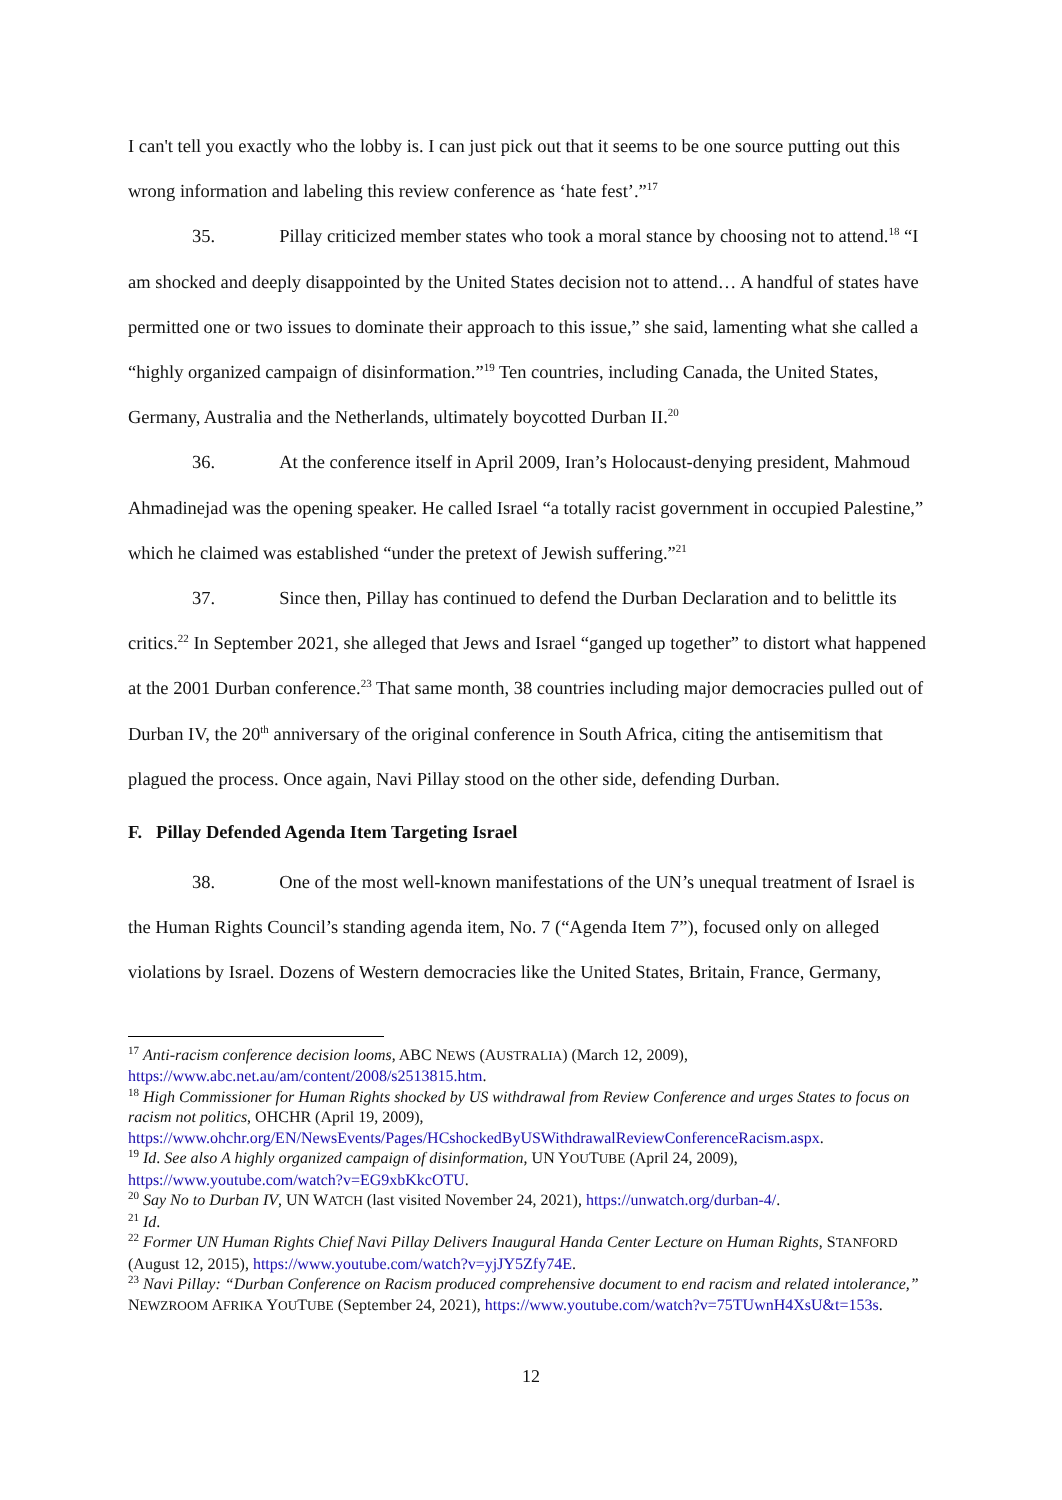I can't tell you exactly who the lobby is. I can just pick out that it seems to be one source putting out this wrong information and labeling this review conference as ‘hate fest’.”<sup>17</sup>
35. Pillay criticized member states who took a moral stance by choosing not to attend.<sup>18</sup> “I am shocked and deeply disappointed by the United States decision not to attend… A handful of states have permitted one or two issues to dominate their approach to this issue,” she said, lamenting what she called a “highly organized campaign of disinformation.”<sup>19</sup> Ten countries, including Canada, the United States, Germany, Australia and the Netherlands, ultimately boycotted Durban II.<sup>20</sup>
36. At the conference itself in April 2009, Iran’s Holocaust-denying president, Mahmoud Ahmadinejad was the opening speaker. He called Israel “a totally racist government in occupied Palestine,” which he claimed was established “under the pretext of Jewish suffering.”<sup>21</sup>
37. Since then, Pillay has continued to defend the Durban Declaration and to belittle its critics.<sup>22</sup> In September 2021, she alleged that Jews and Israel “ganged up together” to distort what happened at the 2001 Durban conference.<sup>23</sup> That same month, 38 countries including major democracies pulled out of Durban IV, the 20<sup>th</sup> anniversary of the original conference in South Africa, citing the antisemitism that plagued the process. Once again, Navi Pillay stood on the other side, defending Durban.
F. Pillay Defended Agenda Item Targeting Israel
38. One of the most well-known manifestations of the UN’s unequal treatment of Israel is the Human Rights Council’s standing agenda item, No. 7 (“Agenda Item 7”), focused only on alleged violations by Israel. Dozens of Western democracies like the United States, Britain, France, Germany,
<sup>17</sup> Anti-racism conference decision looms, ABC NEWS (AUSTRALIA) (March 12, 2009), https://www.abc.net.au/am/content/2008/s2513815.htm.
<sup>18</sup> High Commissioner for Human Rights shocked by US withdrawal from Review Conference and urges States to focus on racism not politics, OHCHR (April 19, 2009), https://www.ohchr.org/EN/NewsEvents/Pages/HCshockedByUSWithdrawalReviewConferenceRacism.aspx.
<sup>19</sup> Id. See also A highly organized campaign of disinformation, UN YOUTUBE (April 24, 2009), https://www.youtube.com/watch?v=EG9xbKkcOTU.
<sup>20</sup> Say No to Durban IV, UN WATCH (last visited November 24, 2021), https://unwatch.org/durban-4/.
<sup>21</sup> Id.
<sup>22</sup> Former UN Human Rights Chief Navi Pillay Delivers Inaugural Handa Center Lecture on Human Rights, STANFORD (August 12, 2015), https://www.youtube.com/watch?v=yjJY5Zfy74E.
<sup>23</sup> Navi Pillay: “Durban Conference on Racism produced comprehensive document to end racism and related intolerance,” NEWZROOM AFRIKA YOUTUBE (September 24, 2021), https://www.youtube.com/watch?v=75TUwnH4XsU&t=153s.
12